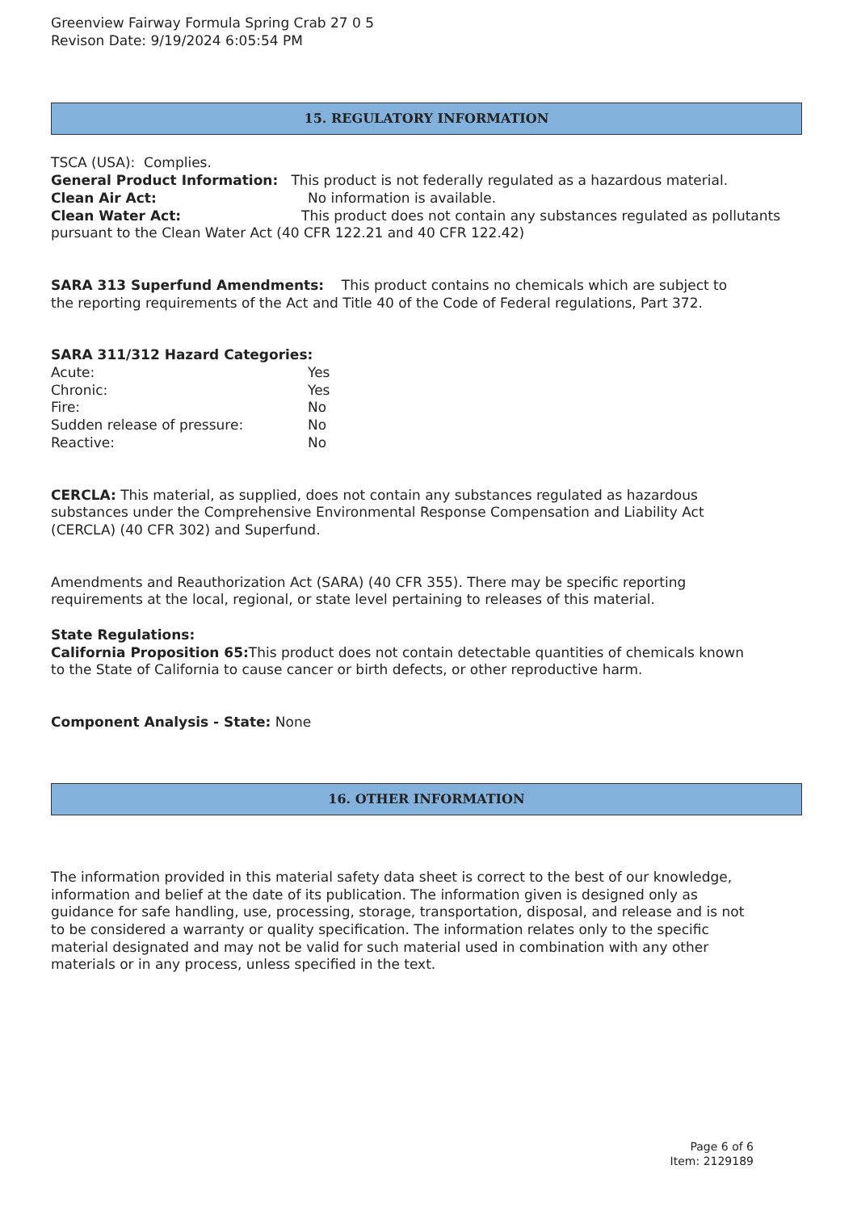Greenview Fairway Formula Spring Crab 27 0 5
Revison Date: 9/19/2024 6:05:54 PM
15. REGULATORY INFORMATION
TSCA (USA): Complies.
General Product Information: This product is not federally regulated as a hazardous material.
Clean Air Act: No information is available.
Clean Water Act: This product does not contain any substances regulated as pollutants pursuant to the Clean Water Act (40 CFR 122.21 and 40 CFR 122.42)
SARA 313 Superfund Amendments: This product contains no chemicals which are subject to the reporting requirements of the Act and Title 40 of the Code of Federal regulations, Part 372.
SARA 311/312 Hazard Categories:
Acute: Yes
Chronic: Yes
Fire: No
Sudden release of pressure: No
Reactive: No
CERCLA: This material, as supplied, does not contain any substances regulated as hazardous substances under the Comprehensive Environmental Response Compensation and Liability Act (CERCLA) (40 CFR 302) and Superfund.
Amendments and Reauthorization Act (SARA) (40 CFR 355). There may be specific reporting requirements at the local, regional, or state level pertaining to releases of this material.
State Regulations:
California Proposition 65: This product does not contain detectable quantities of chemicals known to the State of California to cause cancer or birth defects, or other reproductive harm.
Component Analysis - State: None
16. OTHER INFORMATION
The information provided in this material safety data sheet is correct to the best of our knowledge, information and belief at the date of its publication. The information given is designed only as guidance for safe handling, use, processing, storage, transportation, disposal, and release and is not to be considered a warranty or quality specification. The information relates only to the specific material designated and may not be valid for such material used in combination with any other materials or in any process, unless specified in the text.
Page 6 of 6
Item: 2129189